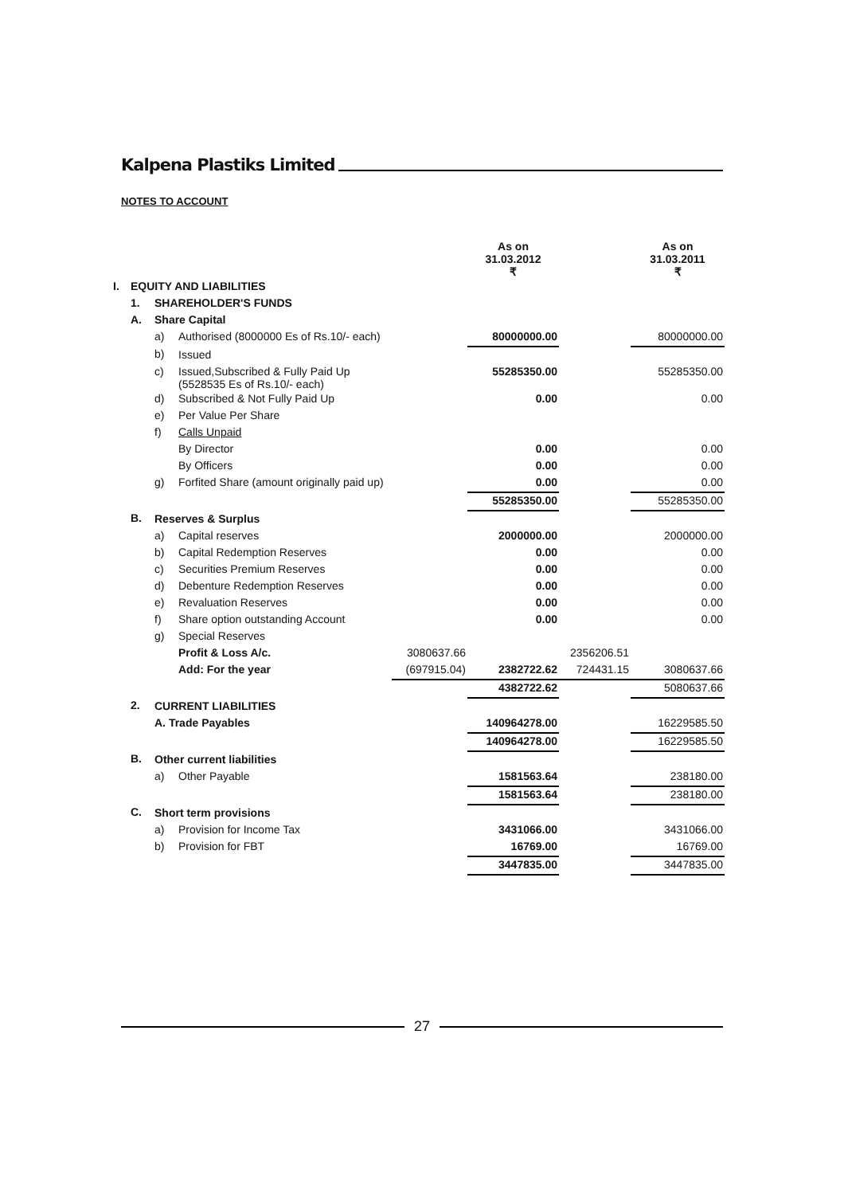Kalpena Plastiks Limited
NOTES TO ACCOUNT
| | | | | | As on 31.03.2012 ₹ | | As on 31.03.2011 ₹ |
| --- | --- | --- | --- | --- | --- | --- | --- |
| I. | EQUITY AND LIABILITIES | | | | | | |
| | 1. | SHAREHOLDER'S FUNDS | | | | | |
| | A. | Share Capital | | | | | |
| | | a) | Authorised (8000000 Es of Rs.10/- each) | | 80000000.00 | | 80000000.00 |
| | | b) | Issued | | | | |
| | | c) | Issued,Subscribed & Fully Paid Up (5528535 Es of Rs.10/- each) | | 55285350.00 | | 55285350.00 |
| | | d) | Subscribed & Not Fully Paid Up | | 0.00 | | 0.00 |
| | | e) | Per Value Per Share | | | | |
| | | f) | Calls Unpaid | | | | |
| | | | By Director | | 0.00 | | 0.00 |
| | | | By Officers | | 0.00 | | 0.00 |
| | | g) | Forfited Share (amount originally paid up) | | 0.00 | | 0.00 |
| | | | | | 55285350.00 | | 55285350.00 |
| | B. | Reserves & Surplus | | | | | |
| | | a) | Capital reserves | | 2000000.00 | | 2000000.00 |
| | | b) | Capital Redemption Reserves | | 0.00 | | 0.00 |
| | | c) | Securities Premium Reserves | | 0.00 | | 0.00 |
| | | d) | Debenture Redemption Reserves | | 0.00 | | 0.00 |
| | | e) | Revaluation Reserves | | 0.00 | | 0.00 |
| | | f) | Share option outstanding Account | | 0.00 | | 0.00 |
| | | g) | Special Reserves | | | | |
| | | | Profit & Loss A/c. | 3080637.66 | | 2356206.51 | |
| | | | Add: For the year | (697915.04) | 2382722.62 | 724431.15 | 3080637.66 |
| | | | | | 4382722.62 | | 5080637.66 |
| | 2. | CURRENT LIABILITIES | | | | | |
| | | A. Trade Payables | | | 140964278.00 | | 16229585.50 |
| | | | | | 140964278.00 | | 16229585.50 |
| | B. | Other current liabilities | | | | | |
| | | a) | Other Payable | | 1581563.64 | | 238180.00 |
| | | | | | 1581563.64 | | 238180.00 |
| | C. | Short term provisions | | | | | |
| | | a) | Provision for Income Tax | | 3431066.00 | | 3431066.00 |
| | | b) | Provision for FBT | | 16769.00 | | 16769.00 |
| | | | | | 3447835.00 | | 3447835.00 |
27